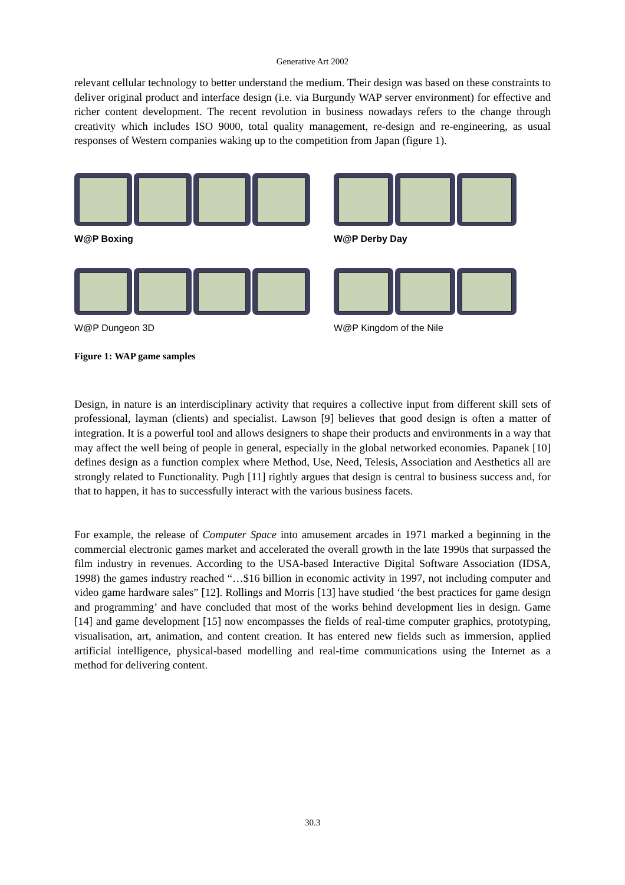Generative Art 2002
relevant cellular technology to better understand the medium. Their design was based on these constraints to deliver original product and interface design (i.e. via Burgundy WAP server environment) for effective and richer content development. The recent revolution in business nowadays refers to the change through creativity which includes ISO 9000, total quality management, re-design and re-engineering, as usual responses of Western companies waking up to the competition from Japan (figure 1).
W@P Boxing W@P Derby Day
W@P Dungeon 3D W@P Kingdom of the Nile
Figure 1: WAP game samples
Design, in nature is an interdisciplinary activity that requires a collective input from different skill sets of professional, layman (clients) and specialist. Lawson [9] believes that good design is often a matter of integration. It is a powerful tool and allows designers to shape their products and environments in a way that may affect the well being of people in general, especially in the global networked economies. Papanek [10] defines design as a function complex where Method, Use, Need, Telesis, Association and Aesthetics all are strongly related to Functionality. Pugh [11] rightly argues that design is central to business success and, for that to happen, it has to successfully interact with the various business facets.
For example, the release of Computer Space into amusement arcades in 1971 marked a beginning in the commercial electronic games market and accelerated the overall growth in the late 1990s that surpassed the film industry in revenues. According to the USA-based Interactive Digital Software Association (IDSA, 1998) the games industry reached “…$16 billion in economic activity in 1997, not including computer and video game hardware sales” [12]. Rollings and Morris [13] have studied ‘the best practices for game design and programming’ and have concluded that most of the works behind development lies in design. Game [14] and game development [15] now encompasses the fields of real-time computer graphics, prototyping, visualisation, art, animation, and content creation. It has entered new fields such as immersion, applied artificial intelligence, physical-based modelling and real-time communications using the Internet as a method for delivering content.
30.3